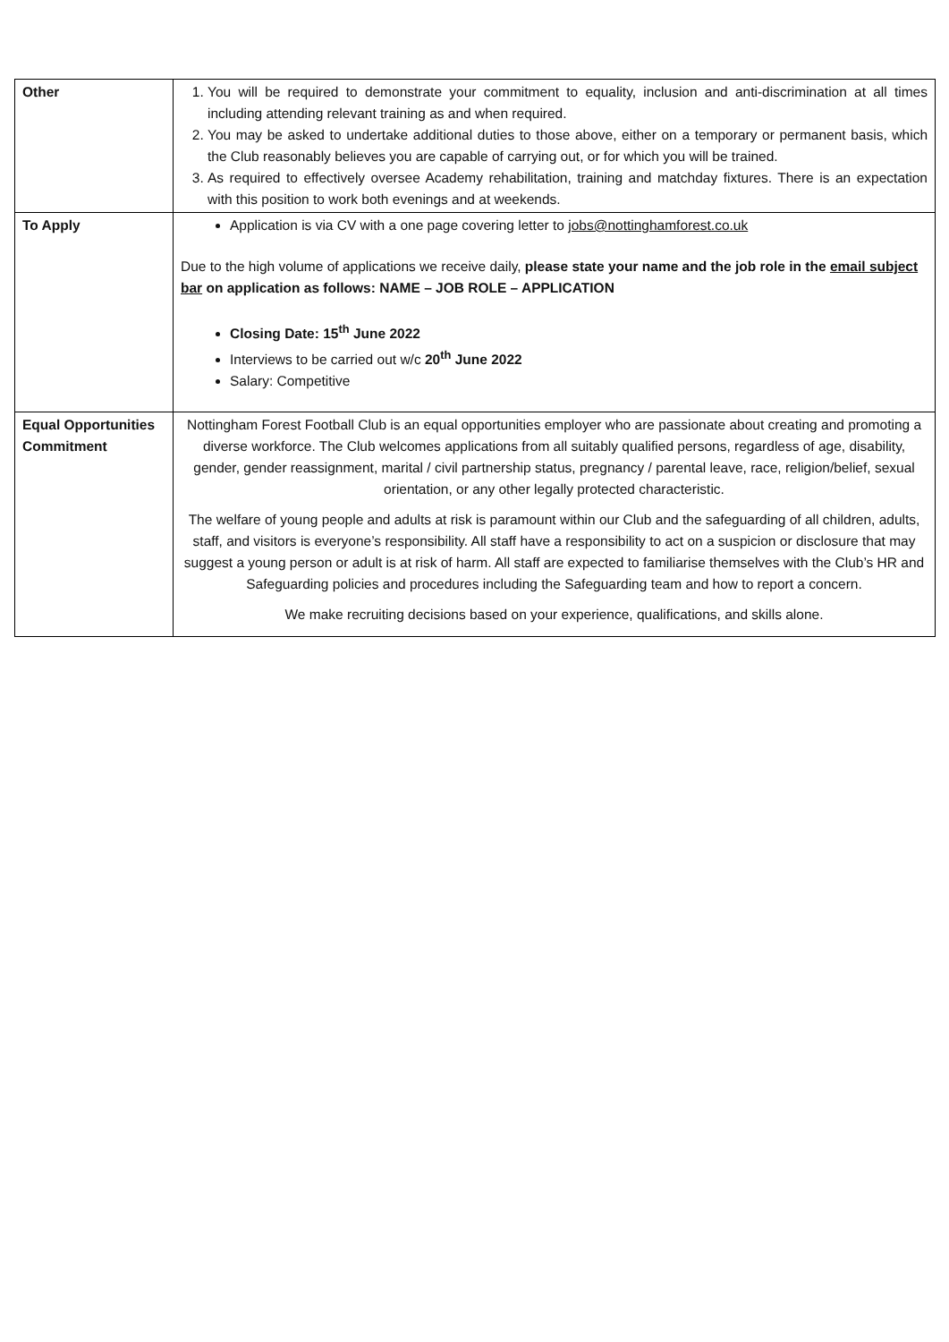| Other | 1. You will be required to demonstrate your commitment to equality, inclusion and anti-discrimination at all times including attending relevant training as and when required. 2. You may be asked to undertake additional duties to those above, either on a temporary or permanent basis, which the Club reasonably believes you are capable of carrying out, or for which you will be trained. 3. As required to effectively oversee Academy rehabilitation, training and matchday fixtures. There is an expectation with this position to work both evenings and at weekends. |
| To Apply | Application is via CV with a one page covering letter to jobs@nottinghamforest.co.uk Due to the high volume of applications we receive daily, please state your name and the job role in the email subject bar on application as follows: NAME – JOB ROLE – APPLICATION Closing Date: 15<sup>th</sup> June 2022 Interviews to be carried out w/c 20<sup>th</sup> June 2022 Salary: Competitive |
| Equal Opportunities Commitment | Nottingham Forest Football Club is an equal opportunities employer who are passionate about creating and promoting a diverse workforce. The Club welcomes applications from all suitably qualified persons, regardless of age, disability, gender, gender reassignment, marital / civil partnership status, pregnancy / parental leave, race, religion/belief, sexual orientation, or any other legally protected characteristic. The welfare of young people and adults at risk is paramount within our Club and the safeguarding of all children, adults, staff, and visitors is everyone’s responsibility. All staff have a responsibility to act on a suspicion or disclosure that may suggest a young person or adult is at risk of harm. All staff are expected to familiarise themselves with the Club’s HR and Safeguarding policies and procedures including the Safeguarding team and how to report a concern. We make recruiting decisions based on your experience, qualifications, and skills alone. |